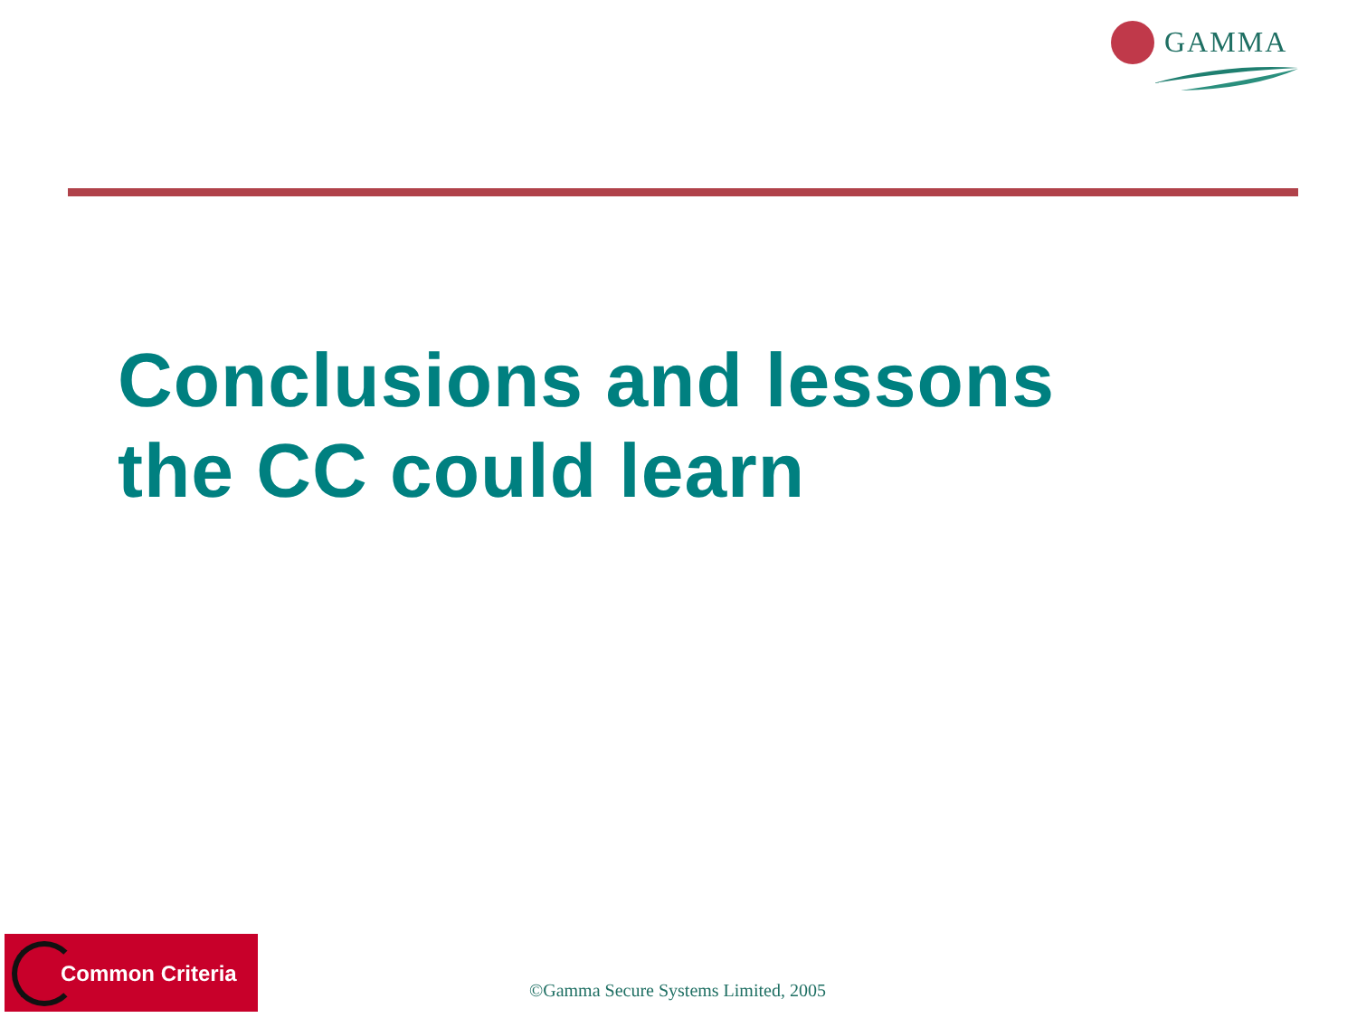GAMMA
Conclusions and lessons
the CC could learn
Common Criteria
©Gamma Secure Systems Limited, 2005